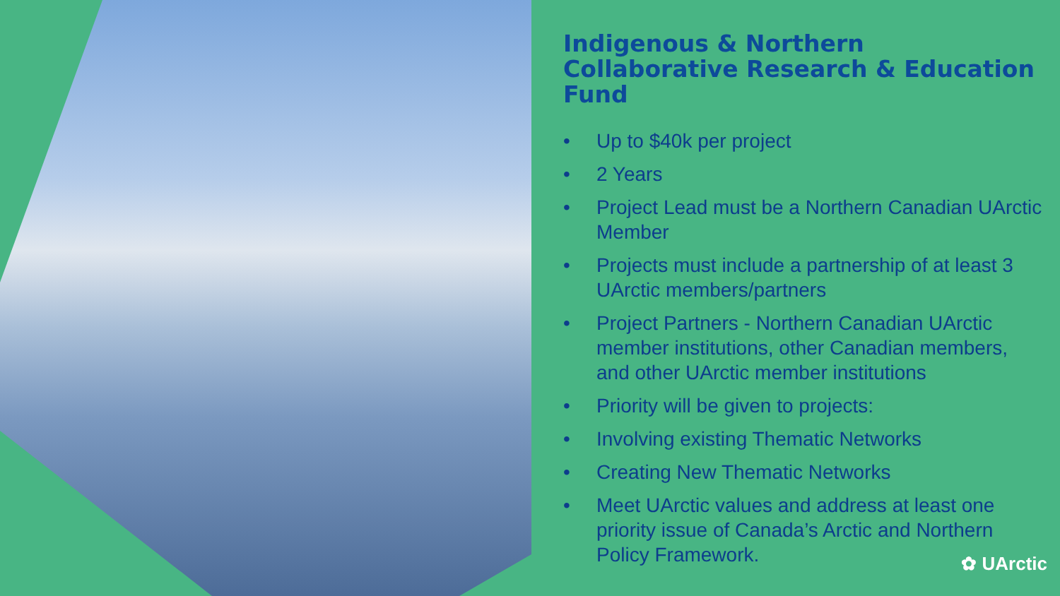Indigenous & Northern Collaborative Research & Education Fund
• Up to $40k per project
• 2 Years
• Project Lead must be a Northern Canadian UArctic Member
• Projects must include a partnership of at least 3 UArctic members/partners
• Project Partners - Northern Canadian UArctic member institutions, other Canadian members, and other UArctic member institutions
• Priority will be given to projects:
• Involving existing Thematic Networks
• Creating New Thematic Networks
• Meet UArctic values and address at least one priority issue of Canada’s Arctic and Northern Policy Framework.
✿ UArctic